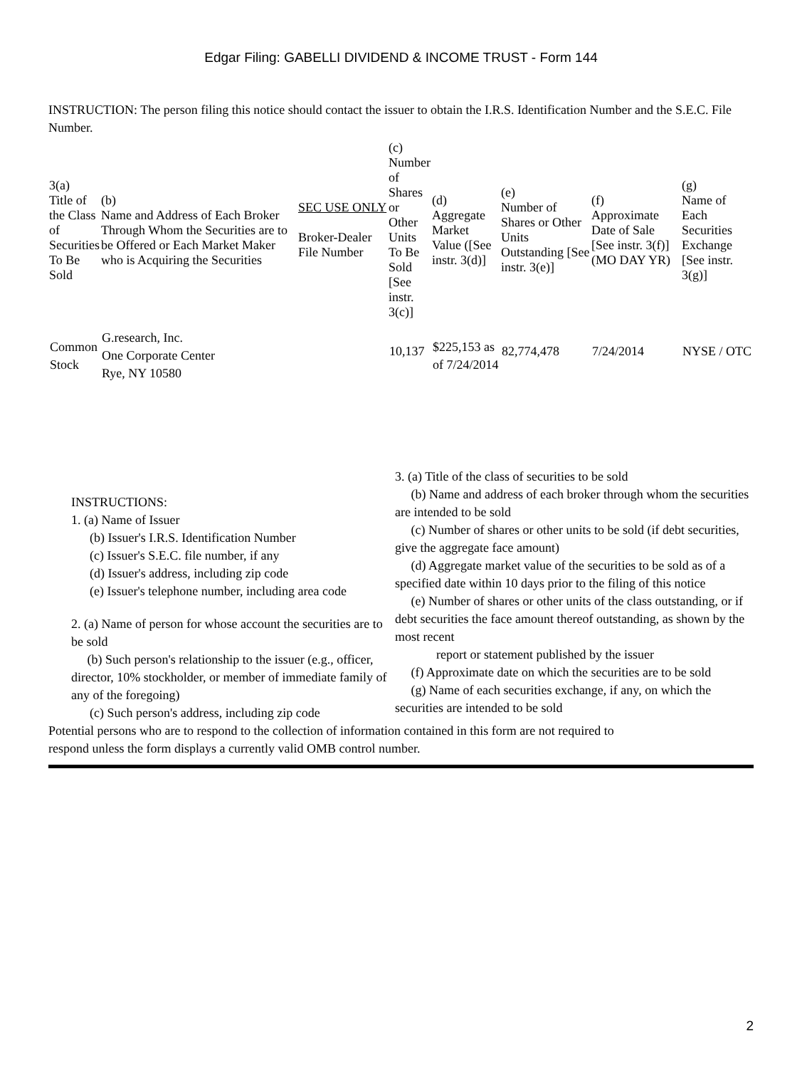Edgar Filing: GABELLI DIVIDEND & INCOME TRUST - Form 144
INSTRUCTION: The person filing this notice should contact the issuer to obtain the I.R.S. Identification Number and the S.E.C. File Number.
| 3(a) Title of the Class of Securities To Be Sold | (b) Name and Address of Each Broker Through Whom the Securities are to be Offered or Each Market Maker who is Acquiring the Securities | SEC USE ONLY Broker-Dealer File Number | (c) Number of Shares or Other Units To Be Sold [See instr. 3(c)] | (d) Aggregate Market Value ([See instr. 3(d)] | (e) Number of Shares or Other Units Outstanding [See instr. 3(e)] | (f) Approximate Date of Sale [See instr. 3(f)] (MO DAY YR) | (g) Name of Each Securities Exchange [See instr. 3(g)] |
| --- | --- | --- | --- | --- | --- | --- | --- |
| Common Stock | G.research, Inc. One Corporate Center Rye, NY 10580 | | 10,137 | $225,153 as of 7/24/2014 | 82,774,478 | 7/24/2014 | NYSE / OTC |
INSTRUCTIONS:
1. (a) Name of Issuer
(b) Issuer's I.R.S. Identification Number
(c) Issuer's S.E.C. file number, if any
(d) Issuer's address, including zip code
(e) Issuer's telephone number, including area code
2. (a) Name of person for whose account the securities are to be sold
(b) Such person's relationship to the issuer (e.g., officer, director, 10% stockholder, or member of immediate family of any of the foregoing)
(c) Such person's address, including zip code
3. (a) Title of the class of securities to be sold
(b) Name and address of each broker through whom the securities are intended to be sold
(c) Number of shares or other units to be sold (if debt securities, give the aggregate face amount)
(d) Aggregate market value of the securities to be sold as of a specified date within 10 days prior to the filing of this notice
(e) Number of shares or other units of the class outstanding, or if debt securities the face amount thereof outstanding, as shown by the most recent
report or statement published by the issuer
(f) Approximate date on which the securities are to be sold
(g) Name of each securities exchange, if any, on which the securities are intended to be sold
Potential persons who are to respond to the collection of information contained in this form are not required to respond unless the form displays a currently valid OMB control number.
2